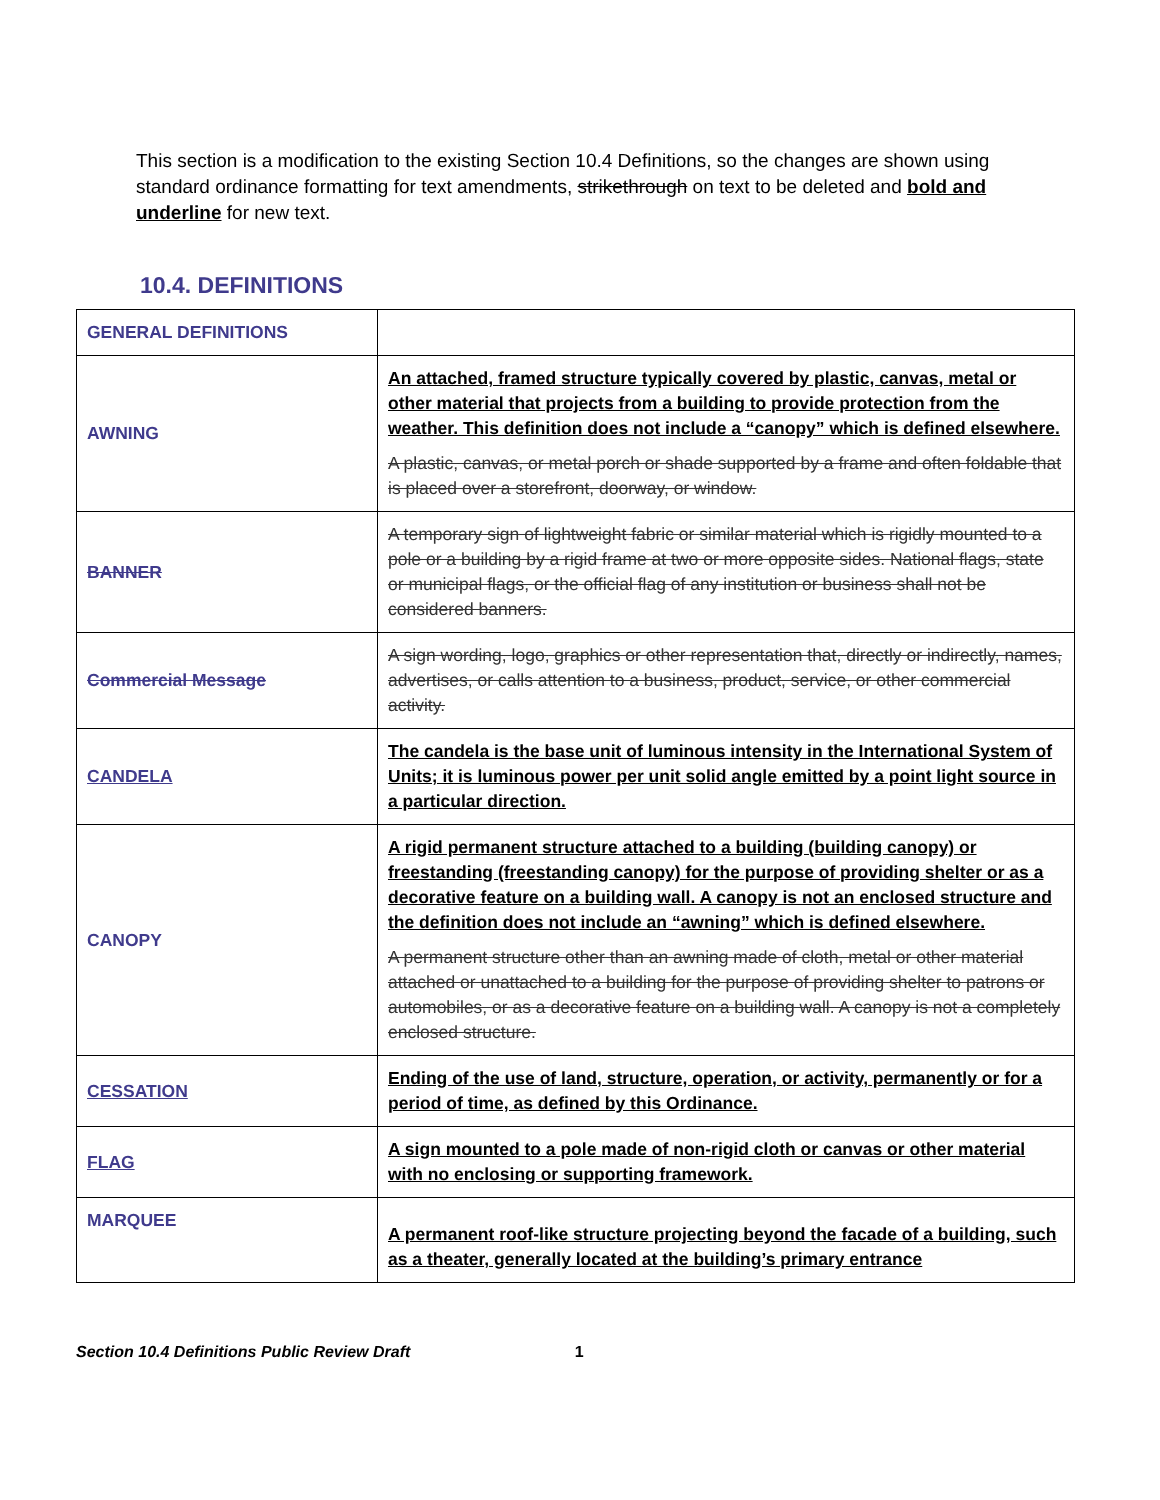This section is a modification to the existing Section 10.4 Definitions, so the changes are shown using standard ordinance formatting for text amendments, strikethrough on text to be deleted and bold and underline for new text.
10.4. DEFINITIONS
| GENERAL DEFINITIONS | |
| AWNING | An attached, framed structure typically covered by plastic, canvas, metal or other material that projects from a building to provide protection from the weather. This definition does not include a “canopy” which is defined elsewhere. A plastic, canvas, or metal porch or shade supported by a frame and often foldable that is placed over a storefront, doorway, or window. |
| BANNER | A temporary sign of lightweight fabric or similar material which is rigidly mounted to a pole or a building by a rigid frame at two or more opposite sides. National flags, state or municipal flags, or the official flag of any institution or business shall not be considered banners. |
| Commercial Message | A sign wording, logo, graphics or other representation that, directly or indirectly, names, advertises, or calls attention to a business, product, service, or other commercial activity. |
| CANDELA | The candela is the base unit of luminous intensity in the International System of Units; it is luminous power per unit solid angle emitted by a point light source in a particular direction. |
| CANOPY | A rigid permanent structure attached to a building (building canopy) or freestanding (freestanding canopy) for the purpose of providing shelter or as a decorative feature on a building wall. A canopy is not an enclosed structure and the definition does not include an “awning” which is defined elsewhere. A permanent structure other than an awning made of cloth, metal or other material attached or unattached to a building for the purpose of providing shelter to patrons or automobiles, or as a decorative feature on a building wall. A canopy is not a completely enclosed structure. |
| CESSATION | Ending of the use of land, structure, operation, or activity, permanently or for a period of time, as defined by this Ordinance. |
| FLAG | A sign mounted to a pole made of non-rigid cloth or canvas or other material with no enclosing or supporting framework. |
| MARQUEE | A permanent roof-like structure projecting beyond the facade of a building, such as a theater, generally located at the building’s primary entrance |
Section 10.4 Definitions Public Review Draft 1